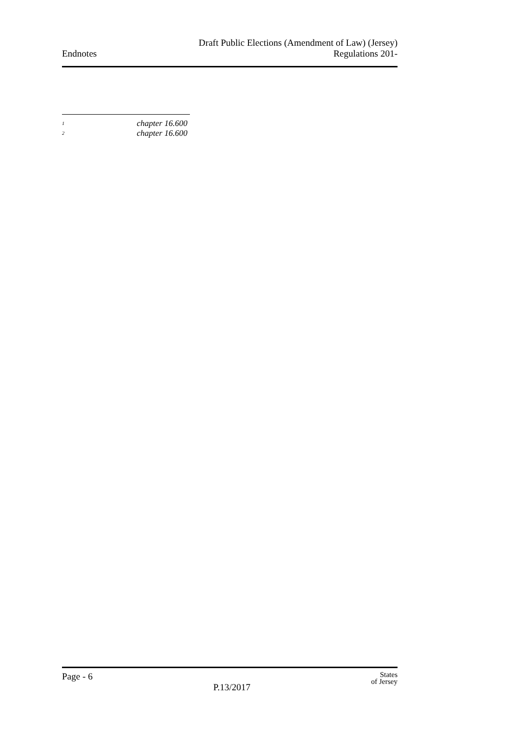Endnotes
Draft Public Elections (Amendment of Law) (Jersey)
Regulations 201-
<sup>1</sup> chapter 16.600
<sup>2</sup> chapter 16.600
Page - 6
P.13/2017
States
of Jersey